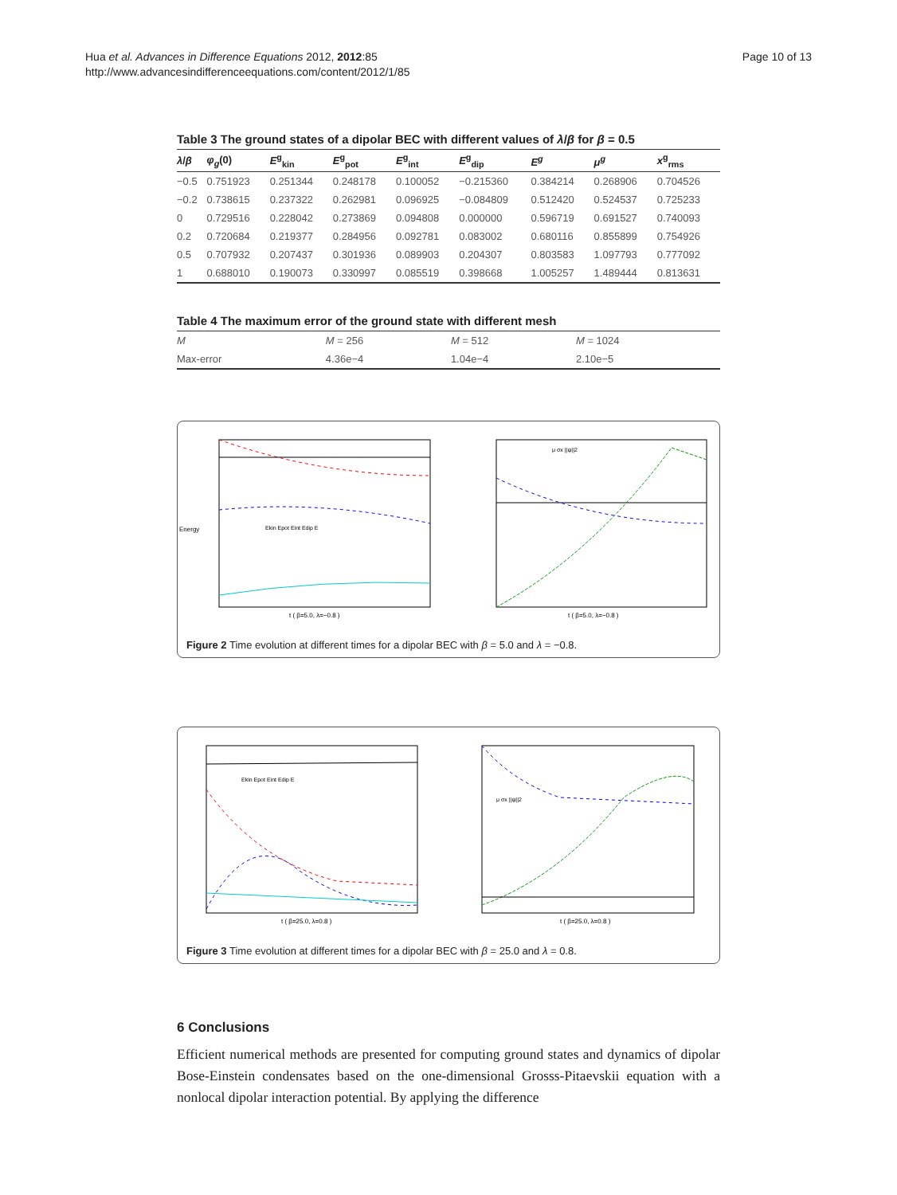Hua et al. Advances in Difference Equations 2012, 2012:85
http://www.advancesindifferenceequations.com/content/2012/1/85
Page 10 of 13
Table 3 The ground states of a dipolar BEC with different values of λ/β for β = 0.5
| λ / β | φ<sub>g</sub> (0) | E<sup>g</sup><sub>kin</sub> | E<sup>g</sup><sub>pot</sub> | E<sup>g</sup><sub>int</sub> | E<sup>g</sup><sub>dip</sub> | E<sup>g</sup> | μ<sup>g</sup> | x<sup>g</sup><sub>rms</sub> |
| --- | --- | --- | --- | --- | --- | --- | --- | --- |
| −0.5 | 0.751923 | 0.251344 | 0.248178 | 0.100052 | −0.215360 | 0.384214 | 0.268906 | 0.704526 |
| −0.2 | 0.738615 | 0.237322 | 0.262981 | 0.096925 | −0.084809 | 0.512420 | 0.524537 | 0.725233 |
| 0 | 0.729516 | 0.228042 | 0.273869 | 0.094808 | 0.000000 | 0.596719 | 0.691527 | 0.740093 |
| 0.2 | 0.720684 | 0.219377 | 0.284956 | 0.092781 | 0.083002 | 0.680116 | 0.855899 | 0.754926 |
| 0.5 | 0.707932 | 0.207437 | 0.301936 | 0.089903 | 0.204307 | 0.803583 | 1.097793 | 0.777092 |
| 1 | 0.688010 | 0.190073 | 0.330997 | 0.085519 | 0.398668 | 1.005257 | 1.489444 | 0.813631 |
Table 4 The maximum error of the ground state with different mesh
| M | M = 256 | M = 512 | M = 1024 |
| Max-error | 4.36e−4 | 1.04e−4 | 2.10e−5 |
t ( β=5.0, λ=−0.8 )
t ( β=5.0, λ=−0.8 )
Energy
Ekin Epot Eint Edip E
μ σx ||ψ||2
Figure 2 Time evolution at different times for a dipolar BEC with β = 5.0 and λ = −0.8.
t ( β=25.0, λ=0.8 )
t ( β=25.0, λ=0.8 )
Ekin Epot Eint Edip E
μ σx ||ψ||2
Figure 3 Time evolution at different times for a dipolar BEC with β = 25.0 and λ = 0.8.
6 Conclusions
Efficient numerical methods are presented for computing ground states and dynamics of dipolar Bose-Einstein condensates based on the one-dimensional Grosss-Pitaevskii equation with a nonlocal dipolar interaction potential. By applying the difference